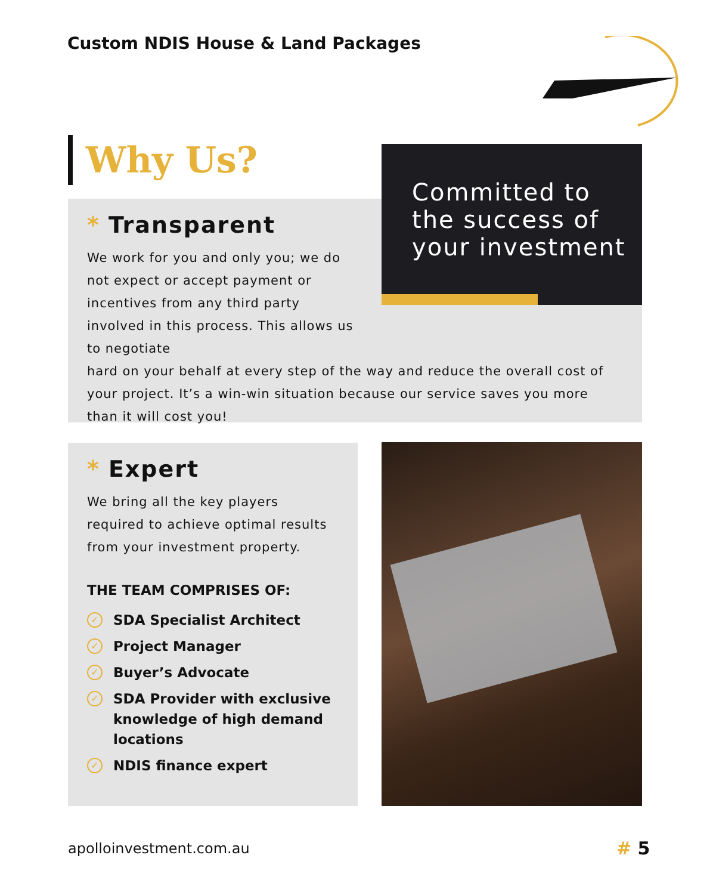Custom NDIS House & Land Packages
Why Us?
Committed to the success of your investment
* Transparent
We work for you and only you; we do not expect or accept payment or incentives from any third party involved in this process. This allows us to negotiate
hard on your behalf at every step of the way and reduce the overall cost of your project. It’s a win-win situation because our service saves you more than it will cost you!
* Expert
We bring all the key players required to achieve optimal results from your investment property.
THE TEAM COMPRISES OF:
✓ SDA Specialist Architect
✓ Project Manager
✓ Buyer’s Advocate
✓ SDA Provider with exclusive knowledge of high demand locations
✓ NDIS finance expert
apolloinvestment.com.au # 5